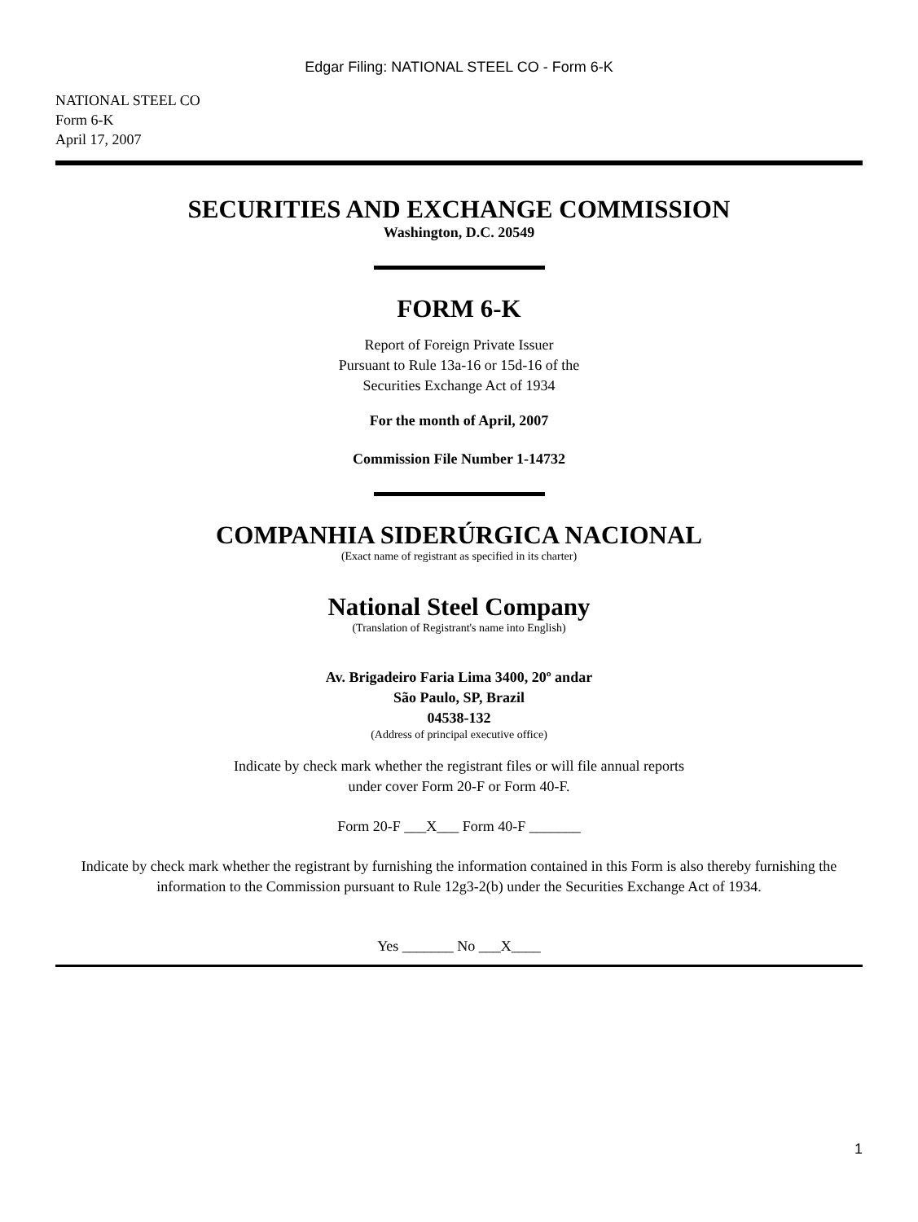Edgar Filing: NATIONAL STEEL CO - Form 6-K
NATIONAL STEEL CO
Form 6-K
April 17, 2007
SECURITIES AND EXCHANGE COMMISSION
Washington, D.C. 20549
FORM 6-K
Report of Foreign Private Issuer
Pursuant to Rule 13a-16 or 15d-16 of the
Securities Exchange Act of 1934
For the month of April, 2007
Commission File Number 1-14732
COMPANHIA SIDERÚRGICA NACIONAL
(Exact name of registrant as specified in its charter)
National Steel Company
(Translation of Registrant's name into English)
Av. Brigadeiro Faria Lima 3400, 20º andar
São Paulo, SP, Brazil
04538-132
(Address of principal executive office)
Indicate by check mark whether the registrant files or will file annual reports
under cover Form 20-F or Form 40-F.
Form 20-F ___X___ Form 40-F _______
Indicate by check mark whether the registrant by furnishing the information contained in this Form is also thereby furnishing the information to the Commission pursuant to Rule 12g3-2(b) under the Securities Exchange Act of 1934.
Yes _______ No ___X____
1